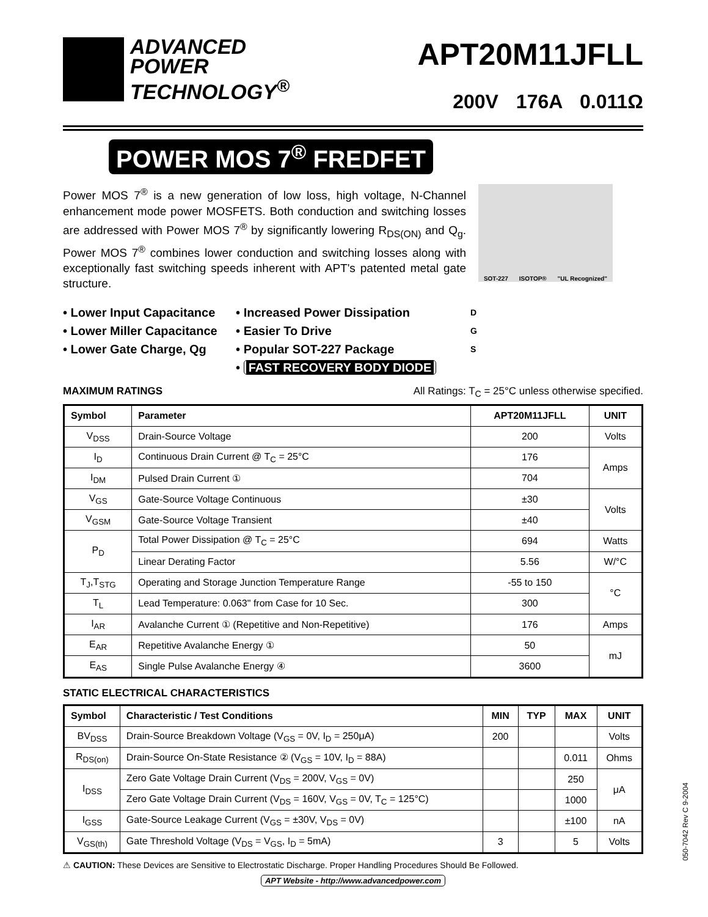ADVANCED
POWER
TECHNOLOGY<sup>®</sup>
APT20M11JFLL
200V 176A 0.011Ω
POWER MOS 7<sup>®</sup> FREDFET
Power MOS 7<sup>®</sup> is a new generation of low loss, high voltage, N-Channel enhancement mode power MOSFETS. Both conduction and switching losses are addressed with Power MOS 7<sup>®</sup> by significantly lowering R<sub>DS(ON)</sub> and Q<sub>g</sub>. Power MOS 7<sup>®</sup> combines lower conduction and switching losses along with exceptionally fast switching speeds inherent with APT's patented metal gate structure.
SOT-227 ISOTOP® "UL Recognized"
• Lower Input Capacitance
• Lower Miller Capacitance
• Lower Gate Charge, Qg
• Increased Power Dissipation
• Easier To Drive
• Popular SOT-227 Package
• FAST RECOVERY BODY DIODE
D
G
S
MAXIMUM RATINGS All Ratings: T<sub>C</sub> = 25°C unless otherwise specified.
| Symbol | Parameter | APT20M11JFLL | UNIT |
| --- | --- | --- | --- |
| V<sub>DSS</sub> | Drain-Source Voltage | 200 | Volts |
| I<sub>D</sub> | Continuous Drain Current @ T<sub>C</sub> = 25°C | 176 | Amps |
| I<sub>DM</sub> | Pulsed Drain Current ① | 704 | |
| V<sub>GS</sub> | Gate-Source Voltage Continuous | ±30 | Volts |
| V<sub>GSM</sub> | Gate-Source Voltage Transient | ±40 | |
| P<sub>D</sub> | Total Power Dissipation @ T<sub>C</sub> = 25°C | 694 | Watts |
| | Linear Derating Factor | 5.56 | W/°C |
| T<sub>J</sub>,T<sub>STG</sub> | Operating and Storage Junction Temperature Range | -55 to 150 | °C |
| T<sub>L</sub> | Lead Temperature: 0.063" from Case for 10 Sec. | 300 | |
| I<sub>AR</sub> | Avalanche Current ① (Repetitive and Non-Repetitive) | 176 | Amps |
| E<sub>AR</sub> | Repetitive Avalanche Energy ① | 50 | mJ |
| E<sub>AS</sub> | Single Pulse Avalanche Energy ④ | 3600 | |
STATIC ELECTRICAL CHARACTERISTICS
| Symbol | Characteristic / Test Conditions | MIN | TYP | MAX | UNIT |
| --- | --- | --- | --- | --- | --- |
| BV<sub>DSS</sub> | Drain-Source Breakdown Voltage (V<sub>GS</sub> = 0V, I<sub>D</sub> = 250μA) | 200 | | | Volts |
| R<sub>DS(on)</sub> | Drain-Source On-State Resistance ② (V<sub>GS</sub> = 10V, I<sub>D</sub> = 88A) | | | 0.011 | Ohms |
| I<sub>DSS</sub> | Zero Gate Voltage Drain Current (V<sub>DS</sub> = 200V, V<sub>GS</sub> = 0V) | | | 250 | μA |
| | Zero Gate Voltage Drain Current (V<sub>DS</sub> = 160V, V<sub>GS</sub> = 0V, T<sub>C</sub> = 125°C) | | | 1000 | |
| I<sub>GSS</sub> | Gate-Source Leakage Current (V<sub>GS</sub> = ±30V, V<sub>DS</sub> = 0V) | | | ±100 | nA |
| V<sub>GS(th)</sub> | Gate Threshold Voltage (V<sub>DS</sub> = V<sub>GS</sub>, I<sub>D</sub> = 5mA) | 3 | | 5 | Volts |
⚠ CAUTION: These Devices are Sensitive to Electrostatic Discharge. Proper Handling Procedures Should Be Followed.
APT Website - http://www.advancedpower.com
050-7042 Rev C 9-2004